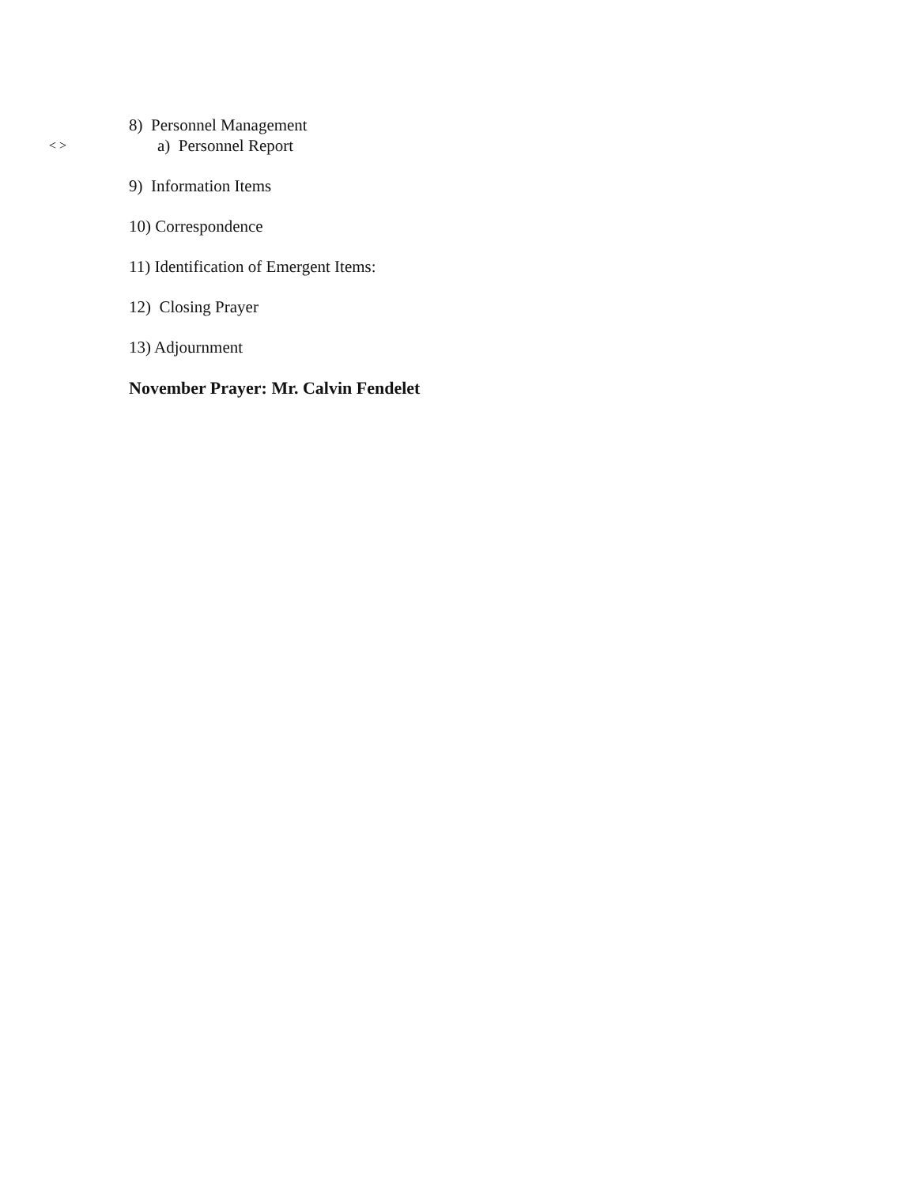8) Personnel Management
< > a) Personnel Report
9) Information Items
10) Correspondence
11) Identification of Emergent Items:
12) Closing Prayer
13) Adjournment
November Prayer: Mr. Calvin Fendelet